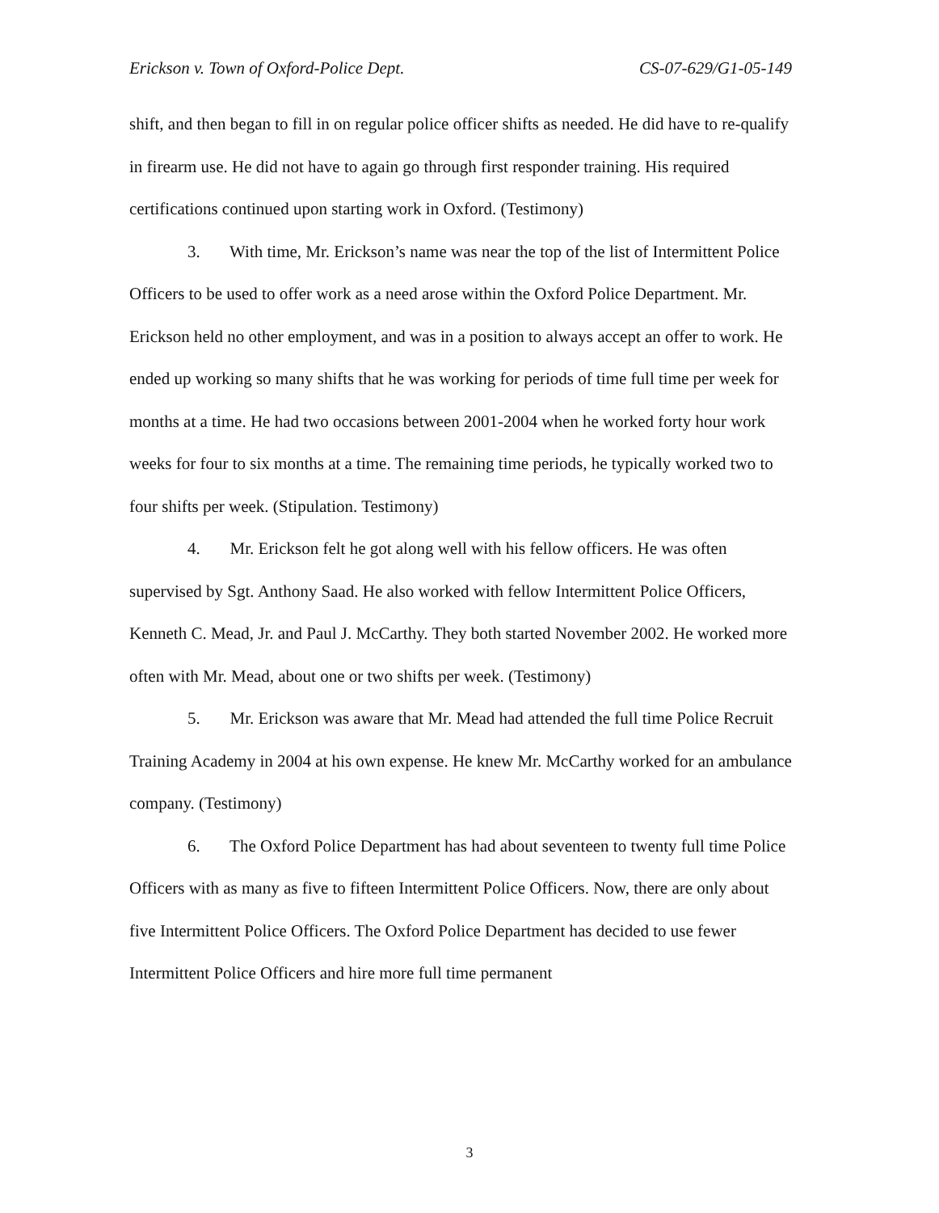Erickson v. Town of Oxford-Police Dept. CS-07-629/G1-05-149
shift, and then began to fill in on regular police officer shifts as needed. He did have to re-qualify in firearm use. He did not have to again go through first responder training. His required certifications continued upon starting work in Oxford. (Testimony)
3. With time, Mr. Erickson’s name was near the top of the list of Intermittent Police Officers to be used to offer work as a need arose within the Oxford Police Department. Mr. Erickson held no other employment, and was in a position to always accept an offer to work. He ended up working so many shifts that he was working for periods of time full time per week for months at a time. He had two occasions between 2001-2004 when he worked forty hour work weeks for four to six months at a time. The remaining time periods, he typically worked two to four shifts per week. (Stipulation. Testimony)
4. Mr. Erickson felt he got along well with his fellow officers. He was often supervised by Sgt. Anthony Saad. He also worked with fellow Intermittent Police Officers, Kenneth C. Mead, Jr. and Paul J. McCarthy. They both started November 2002. He worked more often with Mr. Mead, about one or two shifts per week. (Testimony)
5. Mr. Erickson was aware that Mr. Mead had attended the full time Police Recruit Training Academy in 2004 at his own expense. He knew Mr. McCarthy worked for an ambulance company. (Testimony)
6. The Oxford Police Department has had about seventeen to twenty full time Police Officers with as many as five to fifteen Intermittent Police Officers. Now, there are only about five Intermittent Police Officers. The Oxford Police Department has decided to use fewer Intermittent Police Officers and hire more full time permanent
3